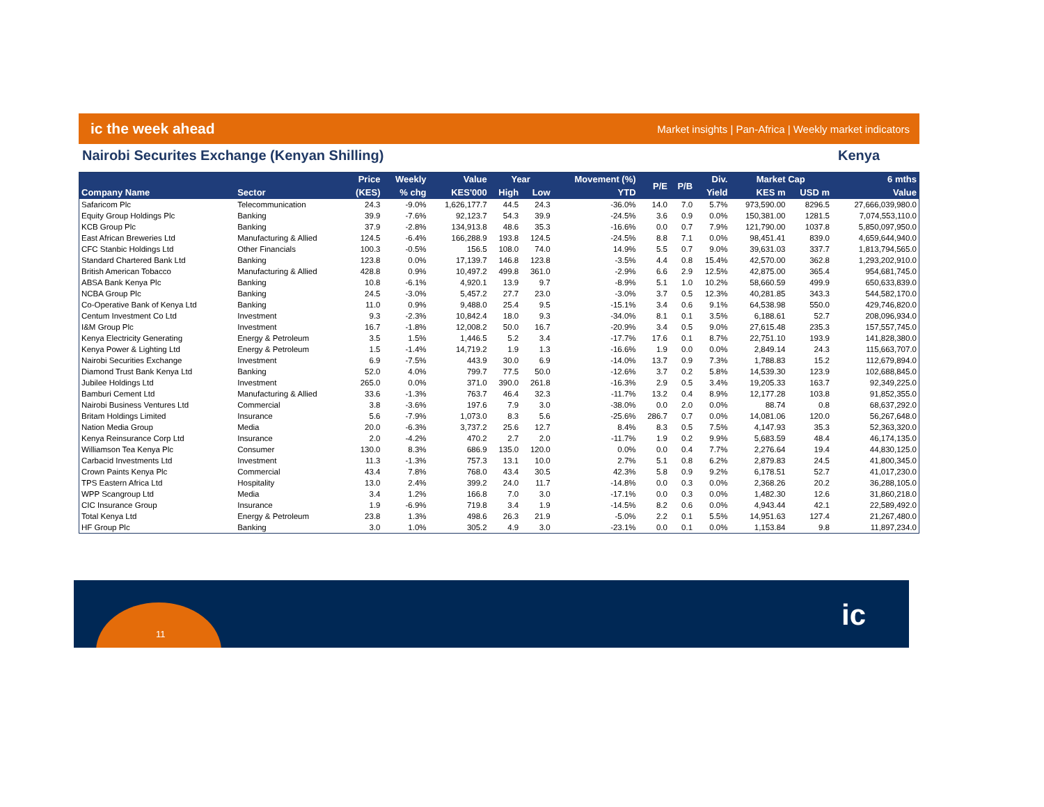ic the week ahead Market insights | Pan-Africa | Weekly market indicators
Nairobi Securites Exchange (Kenyan Shilling) Kenya
| | | Price | Weekly | Value | Year | | Movement (%) | P/E | P/B | Div. | Market Cap | | 6 mths |
| --- | --- | --- | --- | --- | --- | --- | --- | --- | --- | --- | --- | --- | --- |
| Company Name | Sector | (KES) | % chg | KES'000 | High | Low | YTD | | | Yield | KES m | USD m | Value |
| Safaricom Plc | Telecommunication | 24.3 | -9.0% | 1,626,177.7 | 44.5 | 24.3 | -36.0% | 14.0 | 7.0 | 5.7% | 973,590.00 | 8296.5 | 27,666,039,980.0 |
| Equity Group Holdings Plc | Banking | 39.9 | -7.6% | 92,123.7 | 54.3 | 39.9 | -24.5% | 3.6 | 0.9 | 0.0% | 150,381.00 | 1281.5 | 7,074,553,110.0 |
| KCB Group Plc | Banking | 37.9 | -2.8% | 134,913.8 | 48.6 | 35.3 | -16.6% | 0.0 | 0.7 | 7.9% | 121,790.00 | 1037.8 | 5,850,097,950.0 |
| East African Breweries Ltd | Manufacturing & Allied | 124.5 | -6.4% | 166,288.9 | 193.8 | 124.5 | -24.5% | 8.8 | 7.1 | 0.0% | 98,451.41 | 839.0 | 4,659,644,940.0 |
| CFC Stanbic Holdings Ltd | Other Financials | 100.3 | -0.5% | 156.5 | 108.0 | 74.0 | 14.9% | 5.5 | 0.7 | 9.0% | 39,631.03 | 337.7 | 1,813,794,565.0 |
| Standard Chartered Bank Ltd | Banking | 123.8 | 0.0% | 17,139.7 | 146.8 | 123.8 | -3.5% | 4.4 | 0.8 | 15.4% | 42,570.00 | 362.8 | 1,293,202,910.0 |
| British American Tobacco | Manufacturing & Allied | 428.8 | 0.9% | 10,497.2 | 499.8 | 361.0 | -2.9% | 6.6 | 2.9 | 12.5% | 42,875.00 | 365.4 | 954,681,745.0 |
| ABSA Bank Kenya Plc | Banking | 10.8 | -6.1% | 4,920.1 | 13.9 | 9.7 | -8.9% | 5.1 | 1.0 | 10.2% | 58,660.59 | 499.9 | 650,633,839.0 |
| NCBA Group Plc | Banking | 24.5 | -3.0% | 5,457.2 | 27.7 | 23.0 | -3.0% | 3.7 | 0.5 | 12.3% | 40,281.85 | 343.3 | 544,582,170.0 |
| Co-Operative Bank of Kenya Ltd | Banking | 11.0 | 0.9% | 9,488.0 | 25.4 | 9.5 | -15.1% | 3.4 | 0.6 | 9.1% | 64,538.98 | 550.0 | 429,746,820.0 |
| Centum Investment Co Ltd | Investment | 9.3 | -2.3% | 10,842.4 | 18.0 | 9.3 | -34.0% | 8.1 | 0.1 | 3.5% | 6,188.61 | 52.7 | 208,096,934.0 |
| I&M Group Plc | Investment | 16.7 | -1.8% | 12,008.2 | 50.0 | 16.7 | -20.9% | 3.4 | 0.5 | 9.0% | 27,615.48 | 235.3 | 157,557,745.0 |
| Kenya Electricity Generating | Energy & Petroleum | 3.5 | 1.5% | 1,446.5 | 5.2 | 3.4 | -17.7% | 17.6 | 0.1 | 8.7% | 22,751.10 | 193.9 | 141,828,380.0 |
| Kenya Power & Lighting Ltd | Energy & Petroleum | 1.5 | -1.4% | 14,719.2 | 1.9 | 1.3 | -16.6% | 1.9 | 0.0 | 0.0% | 2,849.14 | 24.3 | 115,663,707.0 |
| Nairobi Securities Exchange | Investment | 6.9 | -7.5% | 443.9 | 30.0 | 6.9 | -14.0% | 13.7 | 0.9 | 7.3% | 1,788.83 | 15.2 | 112,679,894.0 |
| Diamond Trust Bank Kenya Ltd | Banking | 52.0 | 4.0% | 799.7 | 77.5 | 50.0 | -12.6% | 3.7 | 0.2 | 5.8% | 14,539.30 | 123.9 | 102,688,845.0 |
| Jubilee Holdings Ltd | Investment | 265.0 | 0.0% | 371.0 | 390.0 | 261.8 | -16.3% | 2.9 | 0.5 | 3.4% | 19,205.33 | 163.7 | 92,349,225.0 |
| Bamburi Cement Ltd | Manufacturing & Allied | 33.6 | -1.3% | 763.7 | 46.4 | 32.3 | -11.7% | 13.2 | 0.4 | 8.9% | 12,177.28 | 103.8 | 91,852,355.0 |
| Nairobi Business Ventures Ltd | Commercial | 3.8 | -3.6% | 197.6 | 7.9 | 3.0 | -38.0% | 0.0 | 2.0 | 0.0% | 88.74 | 0.8 | 68,637,292.0 |
| Britam Holdings Limited | Insurance | 5.6 | -7.9% | 1,073.0 | 8.3 | 5.6 | -25.6% | 286.7 | 0.7 | 0.0% | 14,081.06 | 120.0 | 56,267,648.0 |
| Nation Media Group | Media | 20.0 | -6.3% | 3,737.2 | 25.6 | 12.7 | 8.4% | 8.3 | 0.5 | 7.5% | 4,147.93 | 35.3 | 52,363,320.0 |
| Kenya Reinsurance Corp Ltd | Insurance | 2.0 | -4.2% | 470.2 | 2.7 | 2.0 | -11.7% | 1.9 | 0.2 | 9.9% | 5,683.59 | 48.4 | 46,174,135.0 |
| Williamson Tea Kenya Plc | Consumer | 130.0 | 8.3% | 686.9 | 135.0 | 120.0 | 0.0% | 0.0 | 0.4 | 7.7% | 2,276.64 | 19.4 | 44,830,125.0 |
| Carbacid Investments Ltd | Investment | 11.3 | -1.3% | 757.3 | 13.1 | 10.0 | 2.7% | 5.1 | 0.8 | 6.2% | 2,879.83 | 24.5 | 41,800,345.0 |
| Crown Paints Kenya Plc | Commercial | 43.4 | 7.8% | 768.0 | 43.4 | 30.5 | 42.3% | 5.8 | 0.9 | 9.2% | 6,178.51 | 52.7 | 41,017,230.0 |
| TPS Eastern Africa Ltd | Hospitality | 13.0 | 2.4% | 399.2 | 24.0 | 11.7 | -14.8% | 0.0 | 0.3 | 0.0% | 2,368.26 | 20.2 | 36,288,105.0 |
| WPP Scangroup Ltd | Media | 3.4 | 1.2% | 166.8 | 7.0 | 3.0 | -17.1% | 0.0 | 0.3 | 0.0% | 1,482.30 | 12.6 | 31,860,218.0 |
| CIC Insurance Group | Insurance | 1.9 | -6.9% | 719.8 | 3.4 | 1.9 | -14.5% | 8.2 | 0.6 | 0.0% | 4,943.44 | 42.1 | 22,589,492.0 |
| Total Kenya Ltd | Energy & Petroleum | 23.8 | 1.3% | 498.6 | 26.3 | 21.9 | -5.0% | 2.2 | 0.1 | 5.5% | 14,951.63 | 127.4 | 21,267,480.0 |
| HF Group Plc | Banking | 3.0 | 1.0% | 305.2 | 4.9 | 3.0 | -23.1% | 0.0 | 0.1 | 0.0% | 1,153.84 | 9.8 | 11,897,234.0 |
11
ic